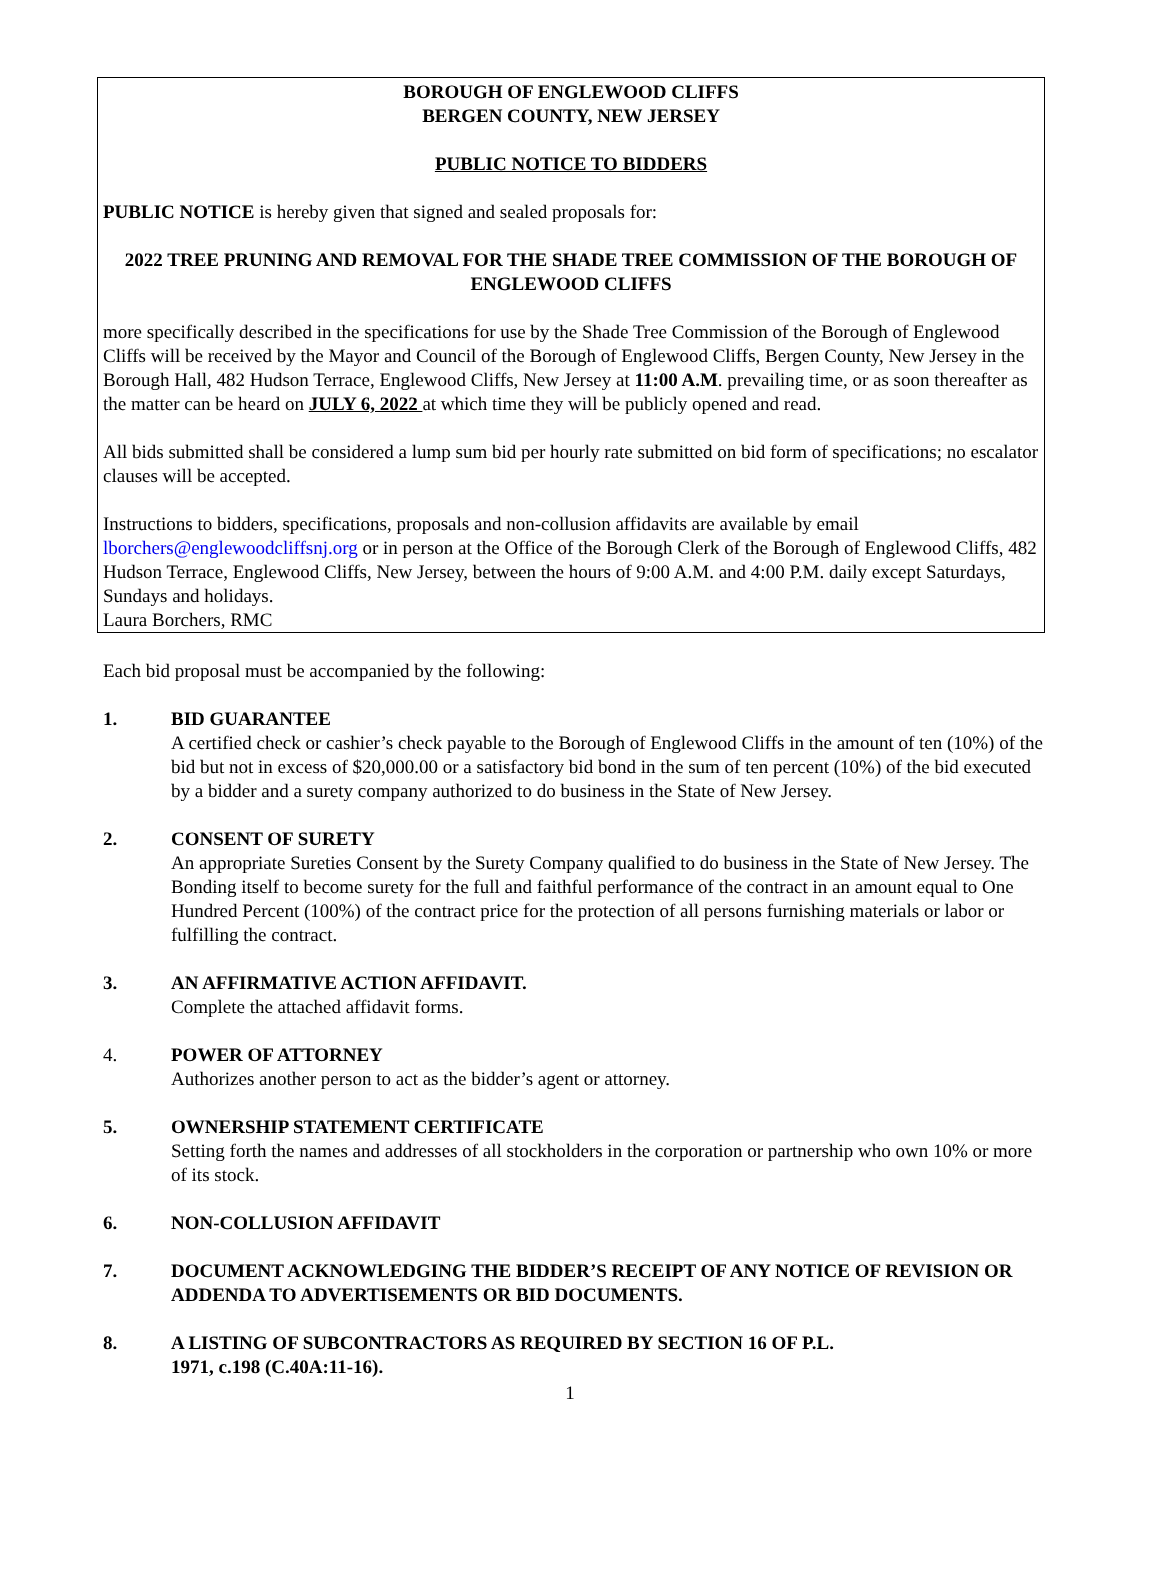BOROUGH OF ENGLEWOOD CLIFFS
BERGEN COUNTY, NEW JERSEY
PUBLIC NOTICE TO BIDDERS
PUBLIC NOTICE is hereby given that signed and sealed proposals for:
2022 TREE PRUNING AND REMOVAL FOR THE SHADE TREE COMMISSION OF THE BOROUGH OF ENGLEWOOD CLIFFS
more specifically described in the specifications for use by the Shade Tree Commission of the Borough of Englewood Cliffs will be received by the Mayor and Council of the Borough of Englewood Cliffs, Bergen County, New Jersey in the Borough Hall, 482 Hudson Terrace, Englewood Cliffs, New Jersey at 11:00 A.M. prevailing time, or as soon thereafter as the matter can be heard on JULY 6, 2022 at which time they will be publicly opened and read.
All bids submitted shall be considered a lump sum bid per hourly rate submitted on bid form of specifications; no escalator clauses will be accepted.
Instructions to bidders, specifications, proposals and non-collusion affidavits are available by email lborchers@englewoodcliffsnj.org or in person at the Office of the Borough Clerk of the Borough of Englewood Cliffs, 482 Hudson Terrace, Englewood Cliffs, New Jersey, between the hours of 9:00 A.M. and 4:00 P.M. daily except Saturdays, Sundays and holidays.
Laura Borchers, RMC
Each bid proposal must be accompanied by the following:
1. BID GUARANTEE
A certified check or cashier’s check payable to the Borough of Englewood Cliffs in the amount of ten (10%) of the bid but not in excess of $20,000.00 or a satisfactory bid bond in the sum of ten percent (10%) of the bid executed by a bidder and a surety company authorized to do business in the State of New Jersey.
2. CONSENT OF SURETY
An appropriate Sureties Consent by the Surety Company qualified to do business in the State of New Jersey. The Bonding itself to become surety for the full and faithful performance of the contract in an amount equal to One Hundred Percent (100%) of the contract price for the protection of all persons furnishing materials or labor or fulfilling the contract.
3. AN AFFIRMATIVE ACTION AFFIDAVIT.
Complete the attached affidavit forms.
4. POWER OF ATTORNEY
Authorizes another person to act as the bidder’s agent or attorney.
5. OWNERSHIP STATEMENT CERTIFICATE
Setting forth the names and addresses of all stockholders in the corporation or partnership who own 10% or more of its stock.
6. NON-COLLUSION AFFIDAVIT
7. DOCUMENT ACKNOWLEDGING THE BIDDER’S RECEIPT OF ANY NOTICE OF REVISION OR ADDENDA TO ADVERTISEMENTS OR BID DOCUMENTS.
8. A LISTING OF SUBCONTRACTORS AS REQUIRED BY SECTION 16 OF P.L.
1971, c.198 (C.40A:11-16).
1